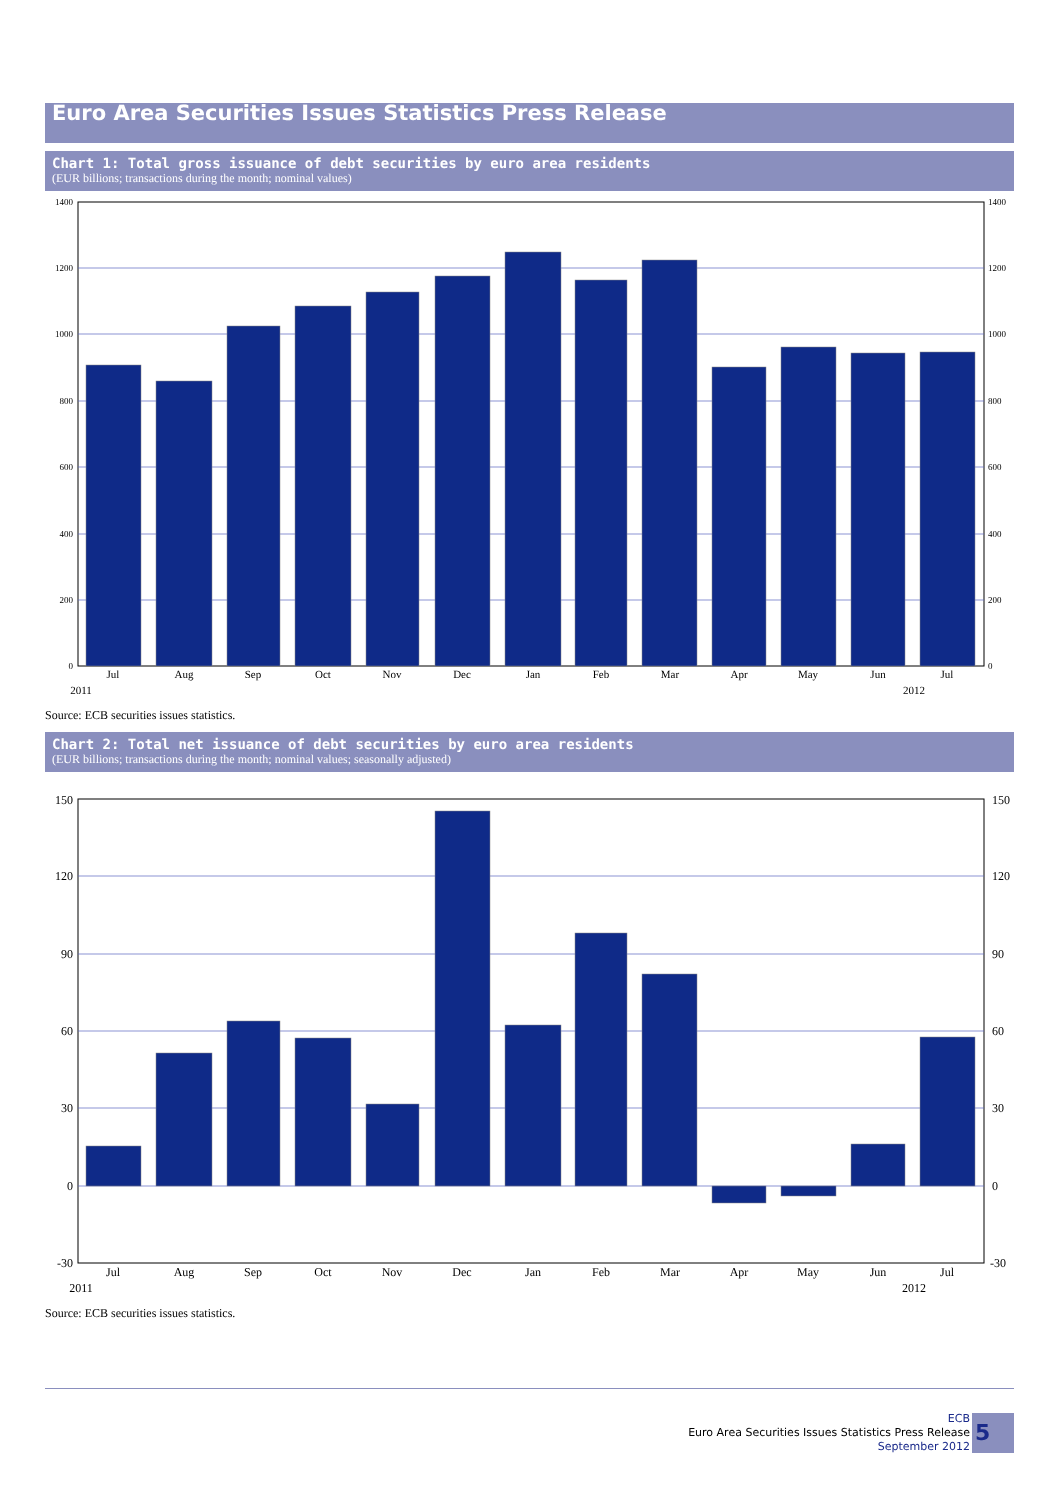Euro Area Securities Issues Statistics Press Release
Chart 1: Total gross issuance of debt securities by euro area residents
(EUR billions; transactions during the month; nominal values)
1400
1200
1000
800
600
400
200
0
1400
1200
1000
800
600
400
200
0
Jul
Aug
Sep
Oct
Nov
Dec
Jan
Feb
Mar
Apr
May
Jun
Jul
2011
2012
Source: ECB securities issues statistics.
Chart 2: Total net issuance of debt securities by euro area residents
(EUR billions; transactions during the month; nominal values; seasonally adjusted)
150
120
90
60
30
0
-30
150
120
90
60
30
0
-30
Jul
Aug
Sep
Oct
Nov
Dec
Jan
Feb
Mar
Apr
May
Jun
Jul
2011
2012
Source: ECB securities issues statistics.
ECB
Euro Area Securities Issues Statistics Press Release
September 2012
5